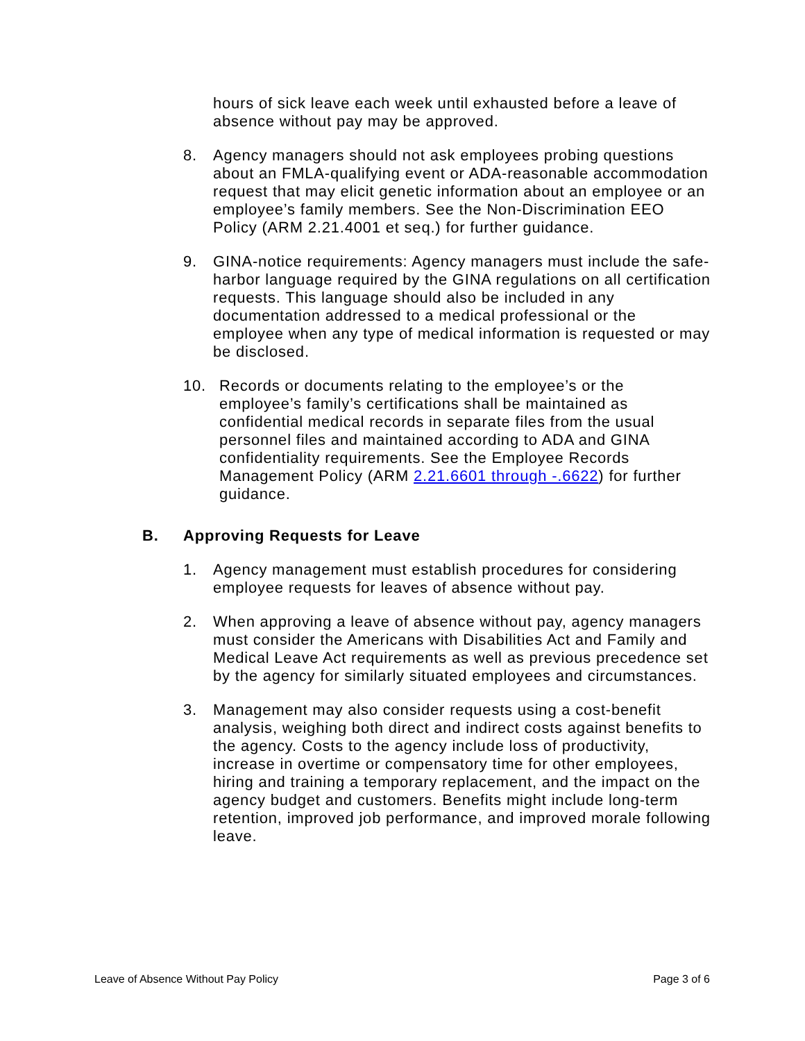hours of sick leave each week until exhausted before a leave of absence without pay may be approved.
8. Agency managers should not ask employees probing questions about an FMLA-qualifying event or ADA-reasonable accommodation request that may elicit genetic information about an employee or an employee’s family members. See the Non-Discrimination EEO Policy (ARM 2.21.4001 et seq.) for further guidance.
9. GINA-notice requirements: Agency managers must include the safe-harbor language required by the GINA regulations on all certification requests. This language should also be included in any documentation addressed to a medical professional or the employee when any type of medical information is requested or may be disclosed.
10. Records or documents relating to the employee’s or the employee’s family’s certifications shall be maintained as confidential medical records in separate files from the usual personnel files and maintained according to ADA and GINA confidentiality requirements. See the Employee Records Management Policy (ARM 2.21.6601 through -.6622) for further guidance.
B. Approving Requests for Leave
1. Agency management must establish procedures for considering employee requests for leaves of absence without pay.
2. When approving a leave of absence without pay, agency managers must consider the Americans with Disabilities Act and Family and Medical Leave Act requirements as well as previous precedence set by the agency for similarly situated employees and circumstances.
3. Management may also consider requests using a cost-benefit analysis, weighing both direct and indirect costs against benefits to the agency. Costs to the agency include loss of productivity, increase in overtime or compensatory time for other employees, hiring and training a temporary replacement, and the impact on the agency budget and customers. Benefits might include long-term retention, improved job performance, and improved morale following leave.
Leave of Absence Without Pay Policy Page 3 of 6